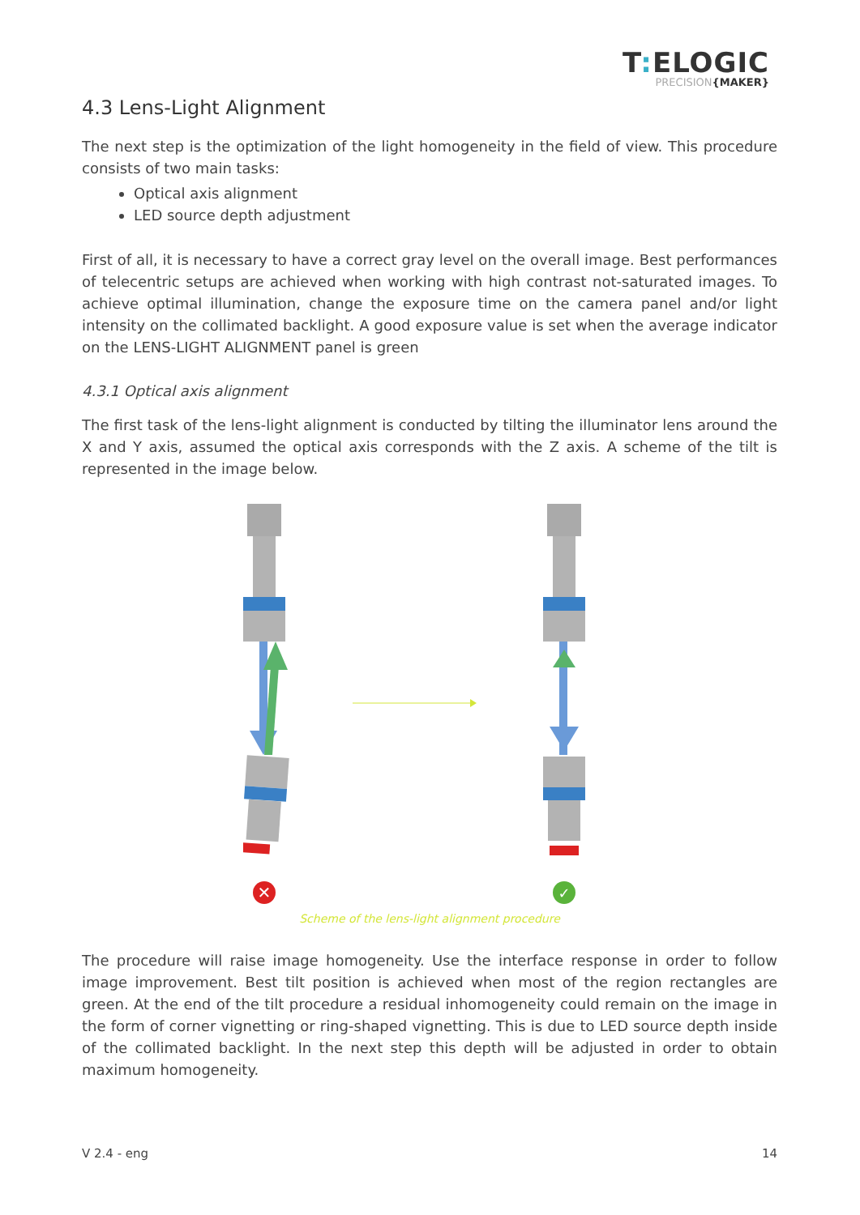T: ELOGIC
PRECISION{MAKER}
4.3 Lens-Light Alignment
The next step is the optimization of the light homogeneity in the field of view. This procedure consists of two main tasks:
Optical axis alignment
LED source depth adjustment
First of all, it is necessary to have a correct gray level on the overall image. Best performances of telecentric setups are achieved when working with high contrast not-saturated images. To achieve optimal illumination, change the exposure time on the camera panel and/or light intensity on the collimated backlight. A good exposure value is set when the average indicator on the LENS-LIGHT ALIGNMENT panel is green
4.3.1 Optical axis alignment
The first task of the lens-light alignment is conducted by tilting the illuminator lens around the X and Y axis, assumed the optical axis corresponds with the Z axis. A scheme of the tilt is represented in the image below.
✕
✓
Scheme of the lens-light alignment procedure
The procedure will raise image homogeneity. Use the interface response in order to follow image improvement. Best tilt position is achieved when most of the region rectangles are green. At the end of the tilt procedure a residual inhomogeneity could remain on the image in the form of corner vignetting or ring-shaped vignetting. This is due to LED source depth inside of the collimated backlight. In the next step this depth will be adjusted in order to obtain maximum homogeneity.
V 2.4 - eng 14